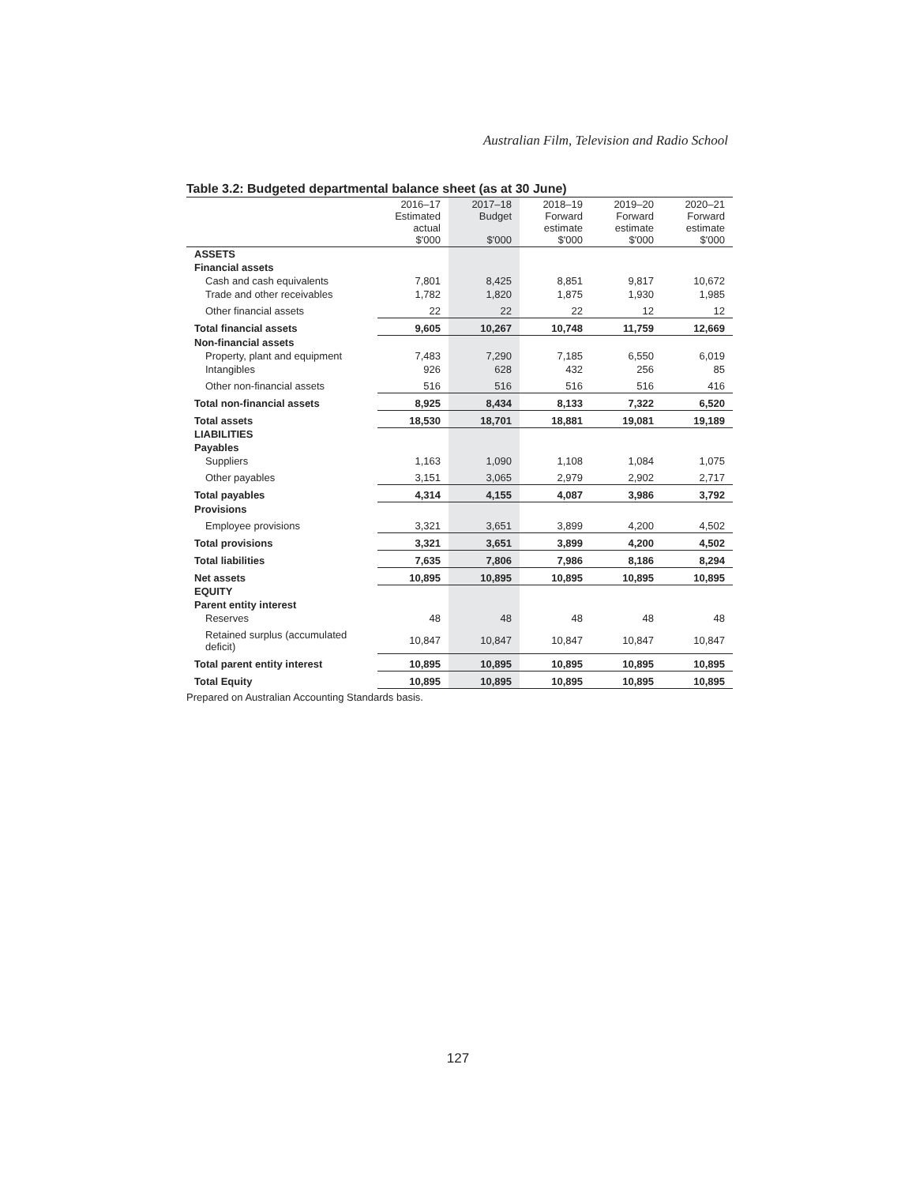Australian Film, Television and Radio School
Table 3.2: Budgeted departmental balance sheet (as at 30 June)
| | 2016–17 Estimated actual $'000 | 2017–18 Budget $'000 | 2018–19 Forward estimate $'000 | 2019–20 Forward estimate $'000 | 2020–21 Forward estimate $'000 |
| --- | --- | --- | --- | --- | --- |
| ASSETS | | | | | |
| Financial assets | | | | | |
| Cash and cash equivalents | 7,801 | 8,425 | 8,851 | 9,817 | 10,672 |
| Trade and other receivables | 1,782 | 1,820 | 1,875 | 1,930 | 1,985 |
| Other financial assets | 22 | 22 | 22 | 12 | 12 |
| Total financial assets | 9,605 | 10,267 | 10,748 | 11,759 | 12,669 |
| Non-financial assets | | | | | |
| Property, plant and equipment | 7,483 | 7,290 | 7,185 | 6,550 | 6,019 |
| Intangibles | 926 | 628 | 432 | 256 | 85 |
| Other non-financial assets | 516 | 516 | 516 | 516 | 416 |
| Total non-financial assets | 8,925 | 8,434 | 8,133 | 7,322 | 6,520 |
| Total assets | 18,530 | 18,701 | 18,881 | 19,081 | 19,189 |
| LIABILITIES | | | | | |
| Payables | | | | | |
| Suppliers | 1,163 | 1,090 | 1,108 | 1,084 | 1,075 |
| Other payables | 3,151 | 3,065 | 2,979 | 2,902 | 2,717 |
| Total payables | 4,314 | 4,155 | 4,087 | 3,986 | 3,792 |
| Provisions | | | | | |
| Employee provisions | 3,321 | 3,651 | 3,899 | 4,200 | 4,502 |
| Total provisions | 3,321 | 3,651 | 3,899 | 4,200 | 4,502 |
| Total liabilities | 7,635 | 7,806 | 7,986 | 8,186 | 8,294 |
| Net assets | 10,895 | 10,895 | 10,895 | 10,895 | 10,895 |
| EQUITY | | | | | |
| Parent entity interest | | | | | |
| Reserves | 48 | 48 | 48 | 48 | 48 |
| Retained surplus (accumulated deficit) | 10,847 | 10,847 | 10,847 | 10,847 | 10,847 |
| Total parent entity interest | 10,895 | 10,895 | 10,895 | 10,895 | 10,895 |
| Total Equity | 10,895 | 10,895 | 10,895 | 10,895 | 10,895 |
Prepared on Australian Accounting Standards basis.
127